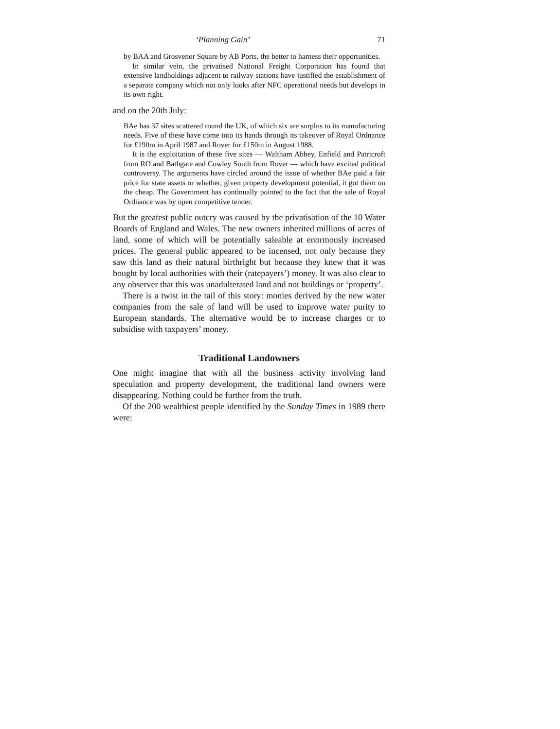‘Planning Gain’ 71
by BAA and Grosvenor Square by AB Ports, the better to harness their opportunities.
In similar vein, the privatised National Freight Corporation has found that extensive landholdings adjacent to railway stations have justified the establishment of a separate company which not only looks after NFC operational needs but develops in its own right.
and on the 20th July:
BAe has 37 sites scattered round the UK, of which six are surplus to its manufacturing needs. Five of these have come into its hands through its takeover of Royal Ordnance for £190m in April 1987 and Rover for £150m in August 1988.
It is the exploitation of these five sites — Waltham Abbey, Enfield and Patricroft from RO and Bathgate and Cowley South from Rover — which have excited political controversy. The arguments have circled around the issue of whether BAe paid a fair price for state assets or whether, given property development potential, it got them on the cheap. The Government has continually pointed to the fact that the sale of Royal Ordnance was by open competitive tender.
But the greatest public outcry was caused by the privatisation of the 10 Water Boards of England and Wales. The new owners inherited millions of acres of land, some of which will be potentially saleable at enormously increased prices. The general public appeared to be incensed, not only because they saw this land as their natural birthright but because they knew that it was bought by local authorities with their (ratepayers’) money. It was also clear to any observer that this was unadulterated land and not buildings or ‘property’.
There is a twist in the tail of this story: monies derived by the new water companies from the sale of land will be used to improve water purity to European standards. The alternative would be to increase charges or to subsidise with taxpayers’ money.
Traditional Landowners
One might imagine that with all the business activity involving land speculation and property development, the traditional land owners were disappearing. Nothing could be further from the truth.
Of the 200 wealthiest people identified by the Sunday Times in 1989 there were: